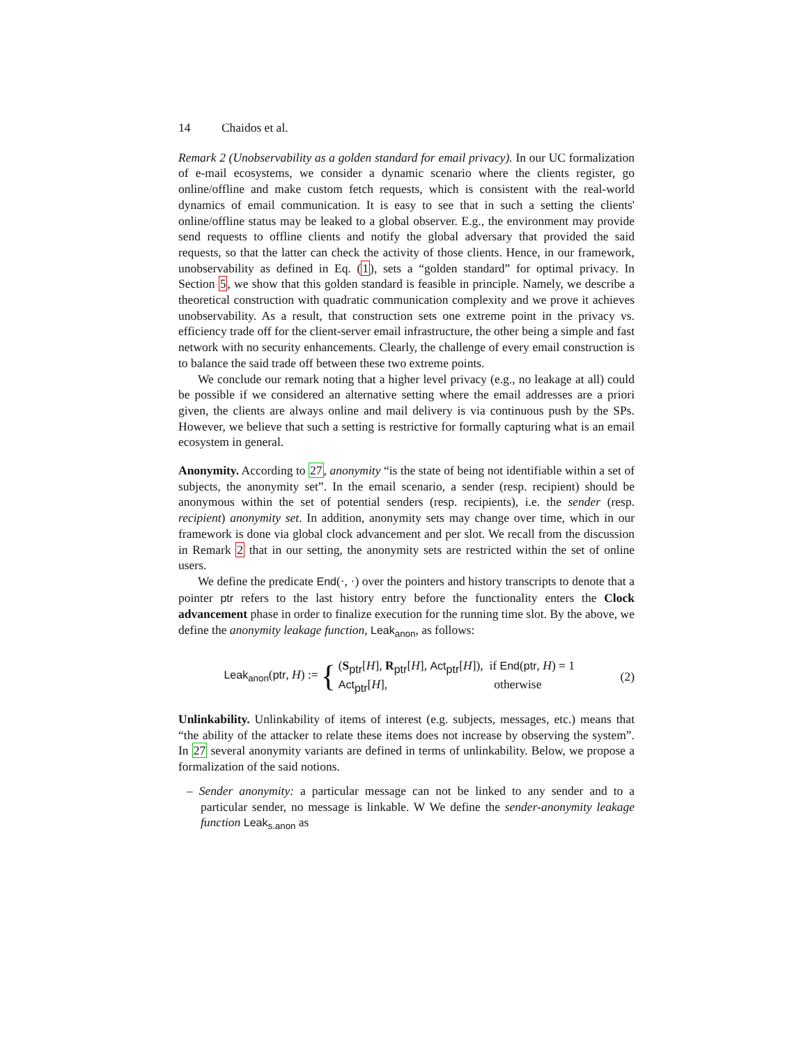14 Chaidos et al.
Remark 2 (Unobservability as a golden standard for email privacy). In our UC formalization of e-mail ecosystems, we consider a dynamic scenario where the clients register, go online/offline and make custom fetch requests, which is consistent with the real-world dynamics of email communication. It is easy to see that in such a setting the clients' online/offline status may be leaked to a global observer. E.g., the environment may provide send requests to offline clients and notify the global adversary that provided the said requests, so that the latter can check the activity of those clients. Hence, in our framework, unobservability as defined in Eq. (1), sets a “golden standard” for optimal privacy. In Section 5, we show that this golden standard is feasible in principle. Namely, we describe a theoretical construction with quadratic communication complexity and we prove it achieves unobservability. As a result, that construction sets one extreme point in the privacy vs. efficiency trade off for the client-server email infrastructure, the other being a simple and fast network with no security enhancements. Clearly, the challenge of every email construction is to balance the said trade off between these two extreme points.
We conclude our remark noting that a higher level privacy (e.g., no leakage at all) could be possible if we considered an alternative setting where the email addresses are a priori given, the clients are always online and mail delivery is via continuous push by the SPs. However, we believe that such a setting is restrictive for formally capturing what is an email ecosystem in general.
Anonymity. According to 27, anonymity “is the state of being not identifiable within a set of subjects, the anonymity set”. In the email scenario, a sender (resp. recipient) should be anonymous within the set of potential senders (resp. recipients), i.e. the sender (resp. recipient) anonymity set. In addition, anonymity sets may change over time, which in our framework is done via global clock advancement and per slot. We recall from the discussion in Remark 2 that in our setting, the anonymity sets are restricted within the set of online users.
We define the predicate End(·, ·) over the pointers and history transcripts to denote that a pointer ptr refers to the last history entry before the functionality enters the Clock advancement phase in order to finalize execution for the running time slot. By the above, we define the anonymity leakage function, Leak<sub>anon</sub>, as follows:
Leak<sub>anon</sub>(ptr, H) := { (S<sub>ptr</sub>[H], R<sub>ptr</sub>[H], Act<sub>ptr</sub>[H]), if End(ptr, H) = 1
Act<sub>ptr</sub>[H], otherwise
(2)
Unlinkability. Unlinkability of items of interest (e.g. subjects, messages, etc.) means that “the ability of the attacker to relate these items does not increase by observing the system”. In 27 several anonymity variants are defined in terms of unlinkability. Below, we propose a formalization of the said notions.
– Sender anonymity: a particular message can not be linked to any sender and to a particular sender, no message is linkable. W We define the sender-anonymity leakage function Leak<sub>s.anon</sub> as